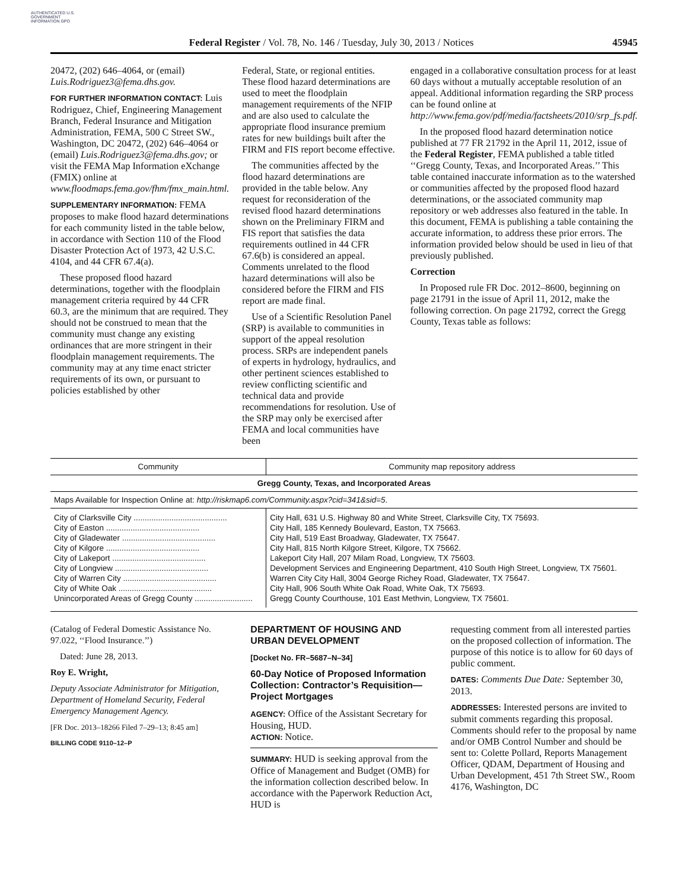AUTHENTICATED U.S. GOVERNMENT INFORMATION GPO
Federal Register / Vol. 78, No. 146 / Tuesday, July 30, 2013 / Notices 45945
20472, (202) 646–4064, or (email) Luis.Rodriguez3@fema.dhs.gov.
FOR FURTHER INFORMATION CONTACT: Luis Rodriguez, Chief, Engineering Management Branch, Federal Insurance and Mitigation Administration, FEMA, 500 C Street SW., Washington, DC 20472, (202) 646–4064 or (email) Luis.Rodriguez3@fema.dhs.gov; or visit the FEMA Map Information eXchange (FMIX) online at www.floodmaps.fema.gov/fhm/fmx_main.html.
SUPPLEMENTARY INFORMATION: FEMA proposes to make flood hazard determinations for each community listed in the table below, in accordance with Section 110 of the Flood Disaster Protection Act of 1973, 42 U.S.C. 4104, and 44 CFR 67.4(a).
These proposed flood hazard determinations, together with the floodplain management criteria required by 44 CFR 60.3, are the minimum that are required. They should not be construed to mean that the community must change any existing ordinances that are more stringent in their floodplain management requirements. The community may at any time enact stricter requirements of its own, or pursuant to policies established by other
Federal, State, or regional entities. These flood hazard determinations are used to meet the floodplain management requirements of the NFIP and are also used to calculate the appropriate flood insurance premium rates for new buildings built after the FIRM and FIS report become effective.
The communities affected by the flood hazard determinations are provided in the table below. Any request for reconsideration of the revised flood hazard determinations shown on the Preliminary FIRM and FIS report that satisfies the data requirements outlined in 44 CFR 67.6(b) is considered an appeal. Comments unrelated to the flood hazard determinations will also be considered before the FIRM and FIS report are made final.
Use of a Scientific Resolution Panel (SRP) is available to communities in support of the appeal resolution process. SRPs are independent panels of experts in hydrology, hydraulics, and other pertinent sciences established to review conflicting scientific and technical data and provide recommendations for resolution. Use of the SRP may only be exercised after FEMA and local communities have been
engaged in a collaborative consultation process for at least 60 days without a mutually acceptable resolution of an appeal. Additional information regarding the SRP process can be found online at http://www.fema.gov/pdf/media/factsheets/2010/srp_fs.pdf.
In the proposed flood hazard determination notice published at 77 FR 21792 in the April 11, 2012, issue of the Federal Register, FEMA published a table titled ‘‘Gregg County, Texas, and Incorporated Areas.’’ This table contained inaccurate information as to the watershed or communities affected by the proposed flood hazard determinations, or the associated community map repository or web addresses also featured in the table. In this document, FEMA is publishing a table containing the accurate information, to address these prior errors. The information provided below should be used in lieu of that previously published.
Correction
In Proposed rule FR Doc. 2012–8600, beginning on page 21791 in the issue of April 11, 2012, make the following correction. On page 21792, correct the Gregg County, Texas table as follows:
| Community | Community map repository address |
| --- | --- |
| Gregg County, Texas, and Incorporated Areas | |
| Maps Available for Inspection Online at: http://riskmap6.com/Community.aspx?cid=341&sid=5 . | |
| City of Clarksville City .......................................... | City Hall, 631 U.S. Highway 80 and White Street, Clarksville City, TX 75693. |
| City of Easton .......................................... | City Hall, 185 Kennedy Boulevard, Easton, TX 75663. |
| City of Gladewater .......................................... | City Hall, 519 East Broadway, Gladewater, TX 75647. |
| City of Kilgore .......................................... | City Hall, 815 North Kilgore Street, Kilgore, TX 75662. |
| City of Lakeport .......................................... | Lakeport City Hall, 207 Milam Road, Longview, TX 75603. |
| City of Longview .......................................... | Development Services and Engineering Department, 410 South High Street, Longview, TX 75601. |
| City of Warren City .......................................... | Warren City City Hall, 3004 George Richey Road, Gladewater, TX 75647. |
| City of White Oak .......................................... | City Hall, 906 South White Oak Road, White Oak, TX 75693. |
| Unincorporated Areas of Gregg County .......................... | Gregg County Courthouse, 101 East Methvin, Longview, TX 75601. |
(Catalog of Federal Domestic Assistance No. 97.022, ‘‘Flood Insurance.’’)
Dated: June 28, 2013.
Roy E. Wright,
Deputy Associate Administrator for Mitigation, Department of Homeland Security, Federal Emergency Management Agency.
[FR Doc. 2013–18266 Filed 7–29–13; 8:45 am]
BILLING CODE 9110–12–P
DEPARTMENT OF HOUSING AND URBAN DEVELOPMENT
[Docket No. FR–5687–N–34]
60-Day Notice of Proposed Information Collection: Contractor’s Requisition—Project Mortgages
AGENCY: Office of the Assistant Secretary for Housing, HUD.
ACTION: Notice.
SUMMARY: HUD is seeking approval from the Office of Management and Budget (OMB) for the information collection described below. In accordance with the Paperwork Reduction Act, HUD is
requesting comment from all interested parties on the proposed collection of information. The purpose of this notice is to allow for 60 days of public comment.
DATES: Comments Due Date: September 30, 2013.
ADDRESSES: Interested persons are invited to submit comments regarding this proposal. Comments should refer to the proposal by name and/or OMB Control Number and should be sent to: Colette Pollard, Reports Management Officer, QDAM, Department of Housing and Urban Development, 451 7th Street SW., Room 4176, Washington, DC